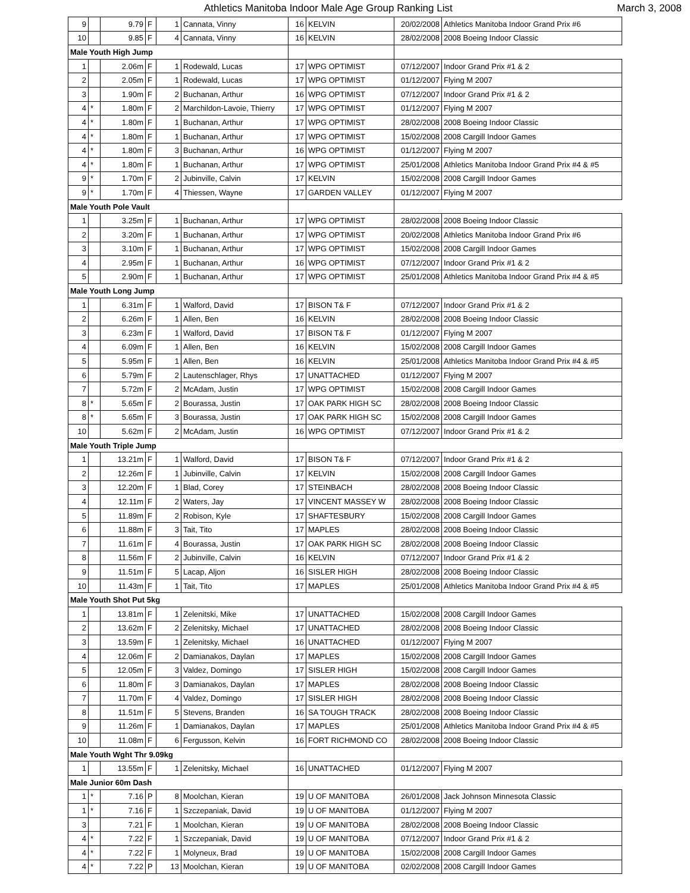Athletics Manitoba Indoor Male Age Group Ranking List March 3, 2008
| 9 | | 9.79 | F | 1 | Cannata, Vinny | 16 | KELVIN | 20/02/2008 | Athletics Manitoba Indoor Grand Prix #6 |
| 10 | | 9.85 | F | 4 | Cannata, Vinny | 16 | KELVIN | 28/02/2008 | 2008 Boeing Indoor Classic |
| Male Youth High Jump | | | | | | | | | |
| 1 | | 2.06m | F | 1 | Rodewald, Lucas | 17 | WPG OPTIMIST | 07/12/2007 | Indoor Grand Prix #1 & 2 |
| 2 | | 2.05m | F | 1 | Rodewald, Lucas | 17 | WPG OPTIMIST | 01/12/2007 | Flying M 2007 |
| 3 | | 1.90m | F | 2 | Buchanan, Arthur | 16 | WPG OPTIMIST | 07/12/2007 | Indoor Grand Prix #1 & 2 |
| 4 | * | 1.80m | F | 2 | Marchildon-Lavoie, Thierry | 17 | WPG OPTIMIST | 01/12/2007 | Flying M 2007 |
| 4 | * | 1.80m | F | 1 | Buchanan, Arthur | 17 | WPG OPTIMIST | 28/02/2008 | 2008 Boeing Indoor Classic |
| 4 | * | 1.80m | F | 1 | Buchanan, Arthur | 17 | WPG OPTIMIST | 15/02/2008 | 2008 Cargill Indoor Games |
| 4 | * | 1.80m | F | 3 | Buchanan, Arthur | 16 | WPG OPTIMIST | 01/12/2007 | Flying M 2007 |
| 4 | * | 1.80m | F | 1 | Buchanan, Arthur | 17 | WPG OPTIMIST | 25/01/2008 | Athletics Manitoba Indoor Grand Prix #4 & #5 |
| 9 | * | 1.70m | F | 2 | Jubinville, Calvin | 17 | KELVIN | 15/02/2008 | 2008 Cargill Indoor Games |
| 9 | * | 1.70m | F | 4 | Thiessen, Wayne | 17 | GARDEN VALLEY | 01/12/2007 | Flying M 2007 |
| Male Youth Pole Vault | | | | | | | | | |
| 1 | | 3.25m | F | 1 | Buchanan, Arthur | 17 | WPG OPTIMIST | 28/02/2008 | 2008 Boeing Indoor Classic |
| 2 | | 3.20m | F | 1 | Buchanan, Arthur | 17 | WPG OPTIMIST | 20/02/2008 | Athletics Manitoba Indoor Grand Prix #6 |
| 3 | | 3.10m | F | 1 | Buchanan, Arthur | 17 | WPG OPTIMIST | 15/02/2008 | 2008 Cargill Indoor Games |
| 4 | | 2.95m | F | 1 | Buchanan, Arthur | 16 | WPG OPTIMIST | 07/12/2007 | Indoor Grand Prix #1 & 2 |
| 5 | | 2.90m | F | 1 | Buchanan, Arthur | 17 | WPG OPTIMIST | 25/01/2008 | Athletics Manitoba Indoor Grand Prix #4 & #5 |
| Male Youth Long Jump | | | | | | | | | |
| 1 | | 6.31m | F | 1 | Walford, David | 17 | BISON T& F | 07/12/2007 | Indoor Grand Prix #1 & 2 |
| 2 | | 6.26m | F | 1 | Allen, Ben | 16 | KELVIN | 28/02/2008 | 2008 Boeing Indoor Classic |
| 3 | | 6.23m | F | 1 | Walford, David | 17 | BISON T& F | 01/12/2007 | Flying M 2007 |
| 4 | | 6.09m | F | 1 | Allen, Ben | 16 | KELVIN | 15/02/2008 | 2008 Cargill Indoor Games |
| 5 | | 5.95m | F | 1 | Allen, Ben | 16 | KELVIN | 25/01/2008 | Athletics Manitoba Indoor Grand Prix #4 & #5 |
| 6 | | 5.79m | F | 2 | Lautenschlager, Rhys | 17 | UNATTACHED | 01/12/2007 | Flying M 2007 |
| 7 | | 5.72m | F | 2 | McAdam, Justin | 17 | WPG OPTIMIST | 15/02/2008 | 2008 Cargill Indoor Games |
| 8 | * | 5.65m | F | 2 | Bourassa, Justin | 17 | OAK PARK HIGH SC | 28/02/2008 | 2008 Boeing Indoor Classic |
| 8 | * | 5.65m | F | 3 | Bourassa, Justin | 17 | OAK PARK HIGH SC | 15/02/2008 | 2008 Cargill Indoor Games |
| 10 | | 5.62m | F | 2 | McAdam, Justin | 16 | WPG OPTIMIST | 07/12/2007 | Indoor Grand Prix #1 & 2 |
| Male Youth Triple Jump | | | | | | | | | |
| 1 | | 13.21m | F | 1 | Walford, David | 17 | BISON T& F | 07/12/2007 | Indoor Grand Prix #1 & 2 |
| 2 | | 12.26m | F | 1 | Jubinville, Calvin | 17 | KELVIN | 15/02/2008 | 2008 Cargill Indoor Games |
| 3 | | 12.20m | F | 1 | Blad, Corey | 17 | STEINBACH | 28/02/2008 | 2008 Boeing Indoor Classic |
| 4 | | 12.11m | F | 2 | Waters, Jay | 17 | VINCENT MASSEY W | 28/02/2008 | 2008 Boeing Indoor Classic |
| 5 | | 11.89m | F | 2 | Robison, Kyle | 17 | SHAFTESBURY | 15/02/2008 | 2008 Cargill Indoor Games |
| 6 | | 11.88m | F | 3 | Tait, Tito | 17 | MAPLES | 28/02/2008 | 2008 Boeing Indoor Classic |
| 7 | | 11.61m | F | 4 | Bourassa, Justin | 17 | OAK PARK HIGH SC | 28/02/2008 | 2008 Boeing Indoor Classic |
| 8 | | 11.56m | F | 2 | Jubinville, Calvin | 16 | KELVIN | 07/12/2007 | Indoor Grand Prix #1 & 2 |
| 9 | | 11.51m | F | 5 | Lacap, Aljon | 16 | SISLER HIGH | 28/02/2008 | 2008 Boeing Indoor Classic |
| 10 | | 11.43m | F | 1 | Tait, Tito | 17 | MAPLES | 25/01/2008 | Athletics Manitoba Indoor Grand Prix #4 & #5 |
| Male Youth Shot Put 5kg | | | | | | | | | |
| 1 | | 13.81m | F | 1 | Zelenitski, Mike | 17 | UNATTACHED | 15/02/2008 | 2008 Cargill Indoor Games |
| 2 | | 13.62m | F | 2 | Zelenitsky, Michael | 17 | UNATTACHED | 28/02/2008 | 2008 Boeing Indoor Classic |
| 3 | | 13.59m | F | 1 | Zelenitsky, Michael | 16 | UNATTACHED | 01/12/2007 | Flying M 2007 |
| 4 | | 12.06m | F | 2 | Damianakos, Daylan | 17 | MAPLES | 15/02/2008 | 2008 Cargill Indoor Games |
| 5 | | 12.05m | F | 3 | Valdez, Domingo | 17 | SISLER HIGH | 15/02/2008 | 2008 Cargill Indoor Games |
| 6 | | 11.80m | F | 3 | Damianakos, Daylan | 17 | MAPLES | 28/02/2008 | 2008 Boeing Indoor Classic |
| 7 | | 11.70m | F | 4 | Valdez, Domingo | 17 | SISLER HIGH | 28/02/2008 | 2008 Boeing Indoor Classic |
| 8 | | 11.51m | F | 5 | Stevens, Branden | 16 | SA TOUGH TRACK | 28/02/2008 | 2008 Boeing Indoor Classic |
| 9 | | 11.26m | F | 1 | Damianakos, Daylan | 17 | MAPLES | 25/01/2008 | Athletics Manitoba Indoor Grand Prix #4 & #5 |
| 10 | | 11.08m | F | 6 | Fergusson, Kelvin | 16 | FORT RICHMOND CO | 28/02/2008 | 2008 Boeing Indoor Classic |
| Male Youth Wght Thr 9.09kg | | | | | | | | | |
| 1 | | 13.55m | F | 1 | Zelenitsky, Michael | 16 | UNATTACHED | 01/12/2007 | Flying M 2007 |
| Male Junior 60m Dash | | | | | | | | | |
| 1 | * | 7.16 | P | 8 | Moolchan, Kieran | 19 | U OF MANITOBA | 26/01/2008 | Jack Johnson Minnesota Classic |
| 1 | * | 7.16 | F | 1 | Szczepaniak, David | 19 | U OF MANITOBA | 01/12/2007 | Flying M 2007 |
| 3 | | 7.21 | F | 1 | Moolchan, Kieran | 19 | U OF MANITOBA | 28/02/2008 | 2008 Boeing Indoor Classic |
| 4 | * | 7.22 | F | 1 | Szczepaniak, David | 19 | U OF MANITOBA | 07/12/2007 | Indoor Grand Prix #1 & 2 |
| 4 | * | 7.22 | F | 1 | Molyneux, Brad | 19 | U OF MANITOBA | 15/02/2008 | 2008 Cargill Indoor Games |
| 4 | * | 7.22 | P | 13 | Moolchan, Kieran | 19 | U OF MANITOBA | 02/02/2008 | 2008 Cargill Indoor Games |